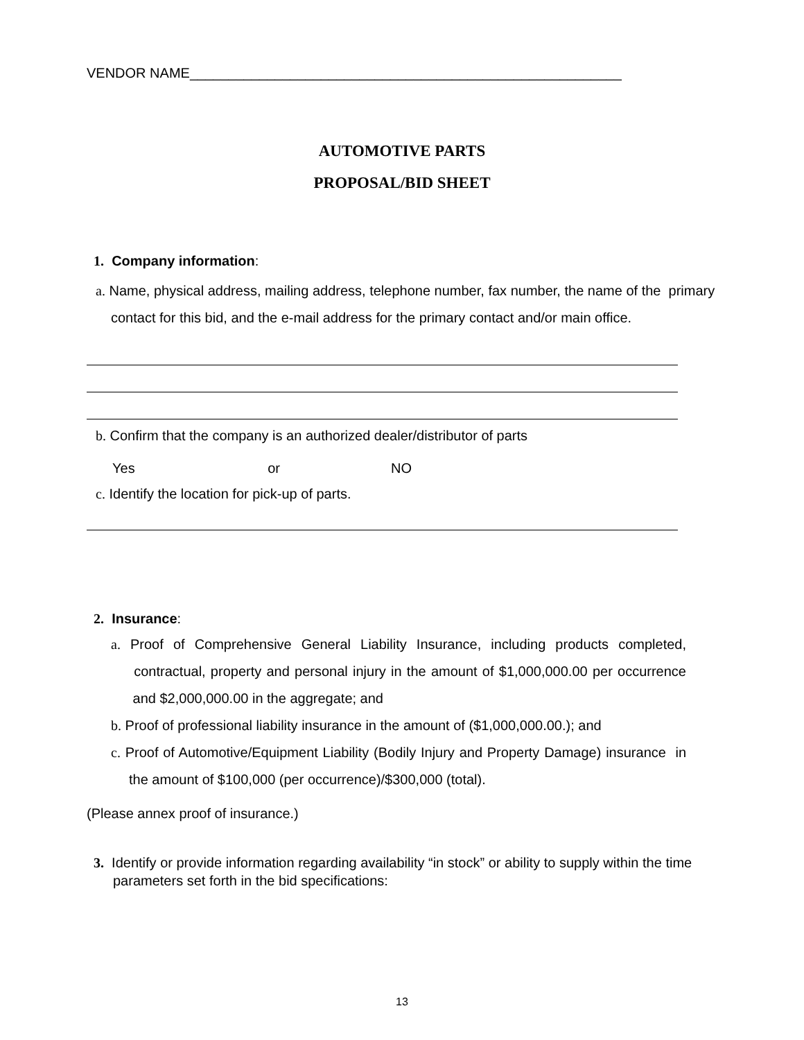VENDOR NAME________________________________________________________
AUTOMOTIVE PARTS
PROPOSAL/BID SHEET
1. Company information:
a. Name, physical address, mailing address, telephone number, fax number, the name of the primary contact for this bid, and the e-mail address for the primary contact and/or main office.
b. Confirm that the company is an authorized dealer/distributor of parts
Yes or NO
c. Identify the location for pick-up of parts.
2. Insurance:
a. Proof of Comprehensive General Liability Insurance, including products completed, contractual, property and personal injury in the amount of $1,000,000.00 per occurrence and $2,000,000.00 in the aggregate; and
b. Proof of professional liability insurance in the amount of ($1,000,000.00.); and
c. Proof of Automotive/Equipment Liability (Bodily Injury and Property Damage) insurance in the amount of $100,000 (per occurrence)/$300,000 (total).
(Please annex proof of insurance.)
3. Identify or provide information regarding availability “in stock” or ability to supply within the time parameters set forth in the bid specifications:
13